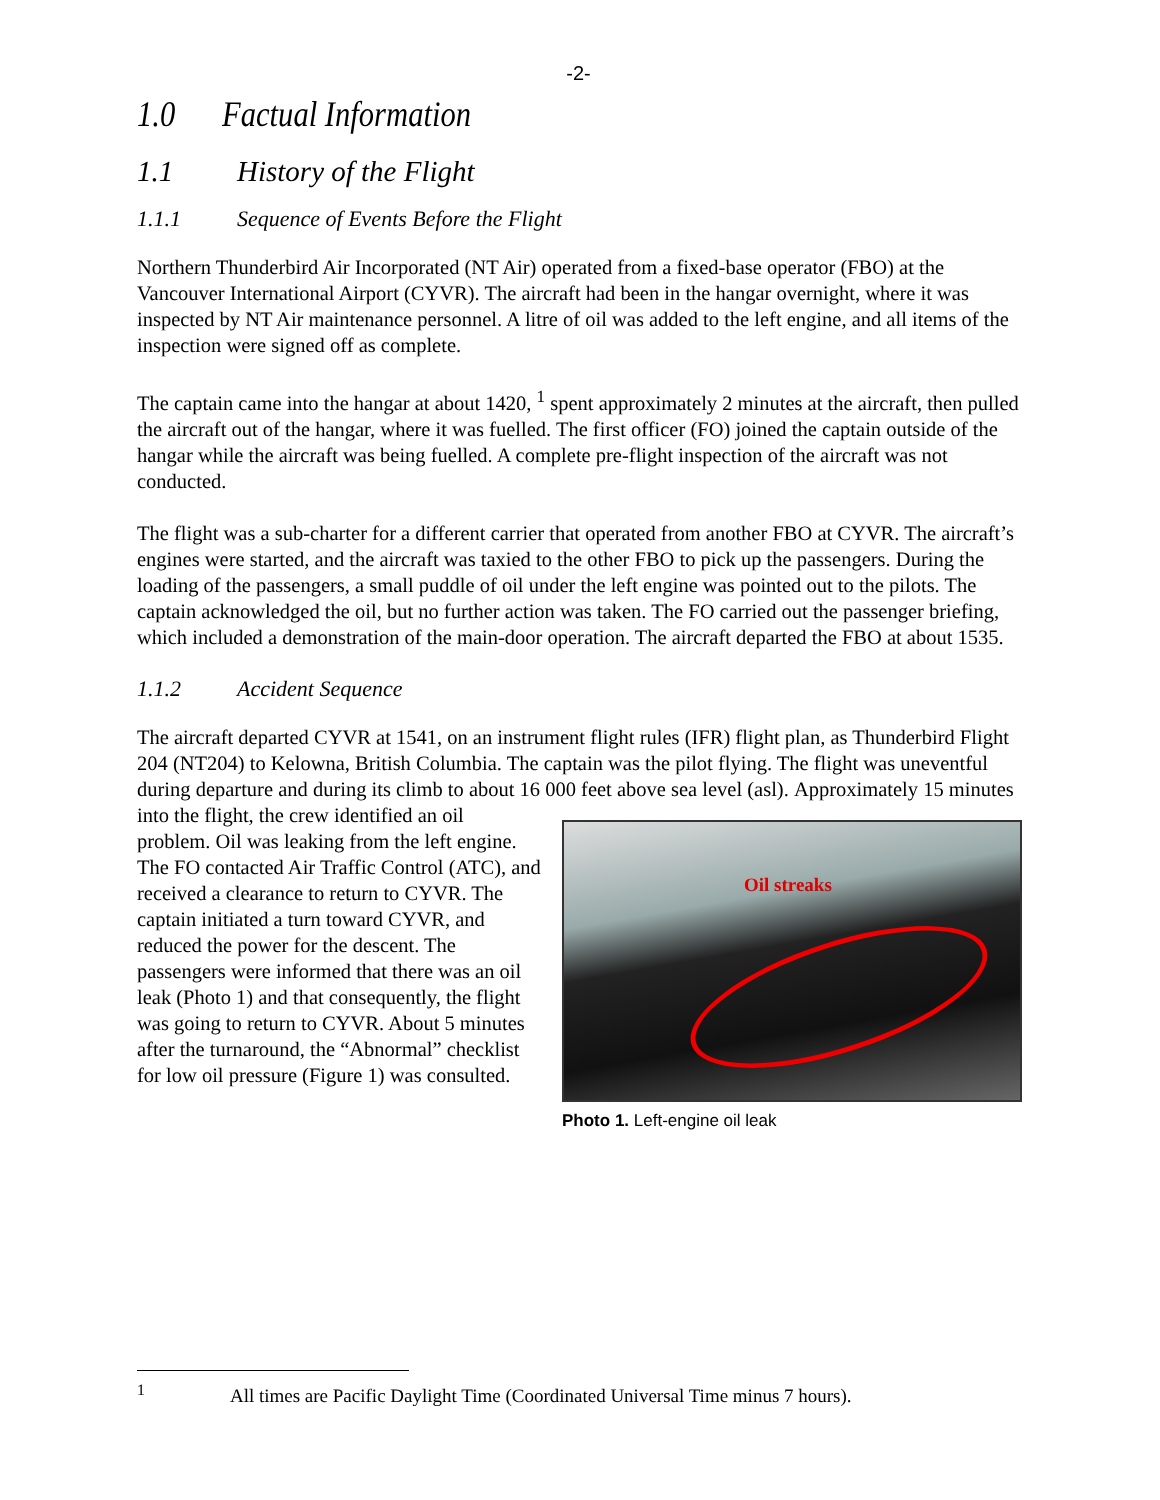-2-
1.0 Factual Information
1.1 History of the Flight
1.1.1 Sequence of Events Before the Flight
Northern Thunderbird Air Incorporated (NT Air) operated from a fixed-base operator (FBO) at the Vancouver International Airport (CYVR). The aircraft had been in the hangar overnight, where it was inspected by NT Air maintenance personnel. A litre of oil was added to the left engine, and all items of the inspection were signed off as complete.
The captain came into the hangar at about 1420, <sup>1</sup> spent approximately 2 minutes at the aircraft, then pulled the aircraft out of the hangar, where it was fuelled. The first officer (FO) joined the captain outside of the hangar while the aircraft was being fuelled. A complete pre-flight inspection of the aircraft was not conducted.
The flight was a sub-charter for a different carrier that operated from another FBO at CYVR. The aircraft’s engines were started, and the aircraft was taxied to the other FBO to pick up the passengers. During the loading of the passengers, a small puddle of oil under the left engine was pointed out to the pilots. The captain acknowledged the oil, but no further action was taken. The FO carried out the passenger briefing, which included a demonstration of the main-door operation. The aircraft departed the FBO at about 1535.
1.1.2 Accident Sequence
The aircraft departed CYVR at 1541, on an instrument flight rules (IFR) flight plan, as Thunderbird Flight 204 (NT204) to Kelowna, British Columbia. The captain was the pilot flying. The flight was uneventful during departure and during its climb to about 16 000 feet above sea level (asl). Oil streaks
Photo 1. Left-engine oil leak Approximately 15 minutes into the flight, the crew identified an oil problem. Oil was leaking from the left engine. The FO contacted Air Traffic Control (ATC), and received a clearance to return to CYVR. The captain initiated a turn toward CYVR, and reduced the power for the descent. The passengers were informed that there was an oil leak (Photo 1) and that consequently, the flight was going to return to CYVR. About 5 minutes after the turnaround, the “Abnormal” checklist for low oil pressure (Figure 1) was consulted.
<sup>1</sup> All times are Pacific Daylight Time (Coordinated Universal Time minus 7 hours).